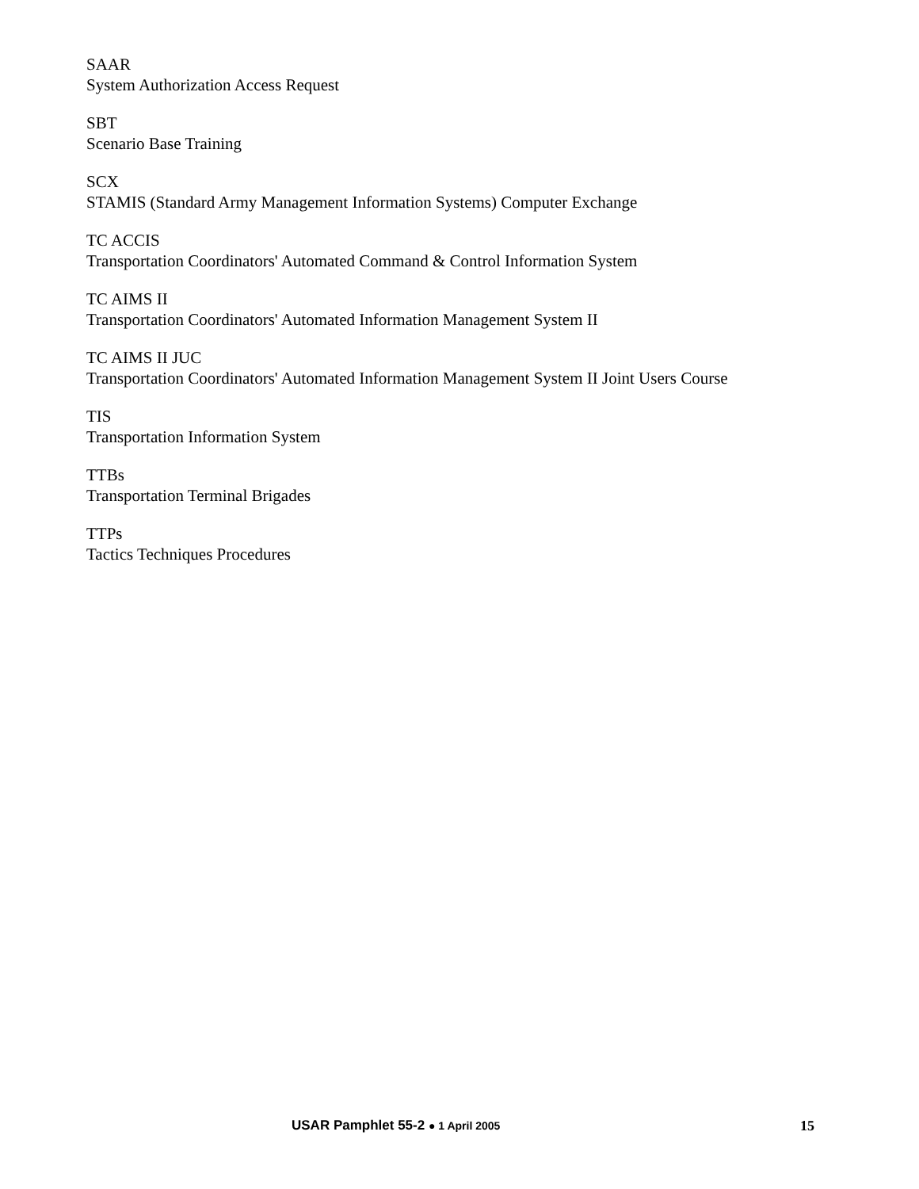SAAR
System Authorization Access Request
SBT
Scenario Base Training
SCX
STAMIS (Standard Army Management Information Systems) Computer Exchange
TC ACCIS
Transportation Coordinators' Automated Command & Control Information System
TC AIMS II
Transportation Coordinators' Automated Information Management System II
TC AIMS II JUC
Transportation Coordinators' Automated Information Management System II Joint Users Course
TIS
Transportation Information System
TTBs
Transportation Terminal Brigades
TTPs
Tactics Techniques Procedures
USAR Pamphlet 55-2 ● 1 April 2005 15